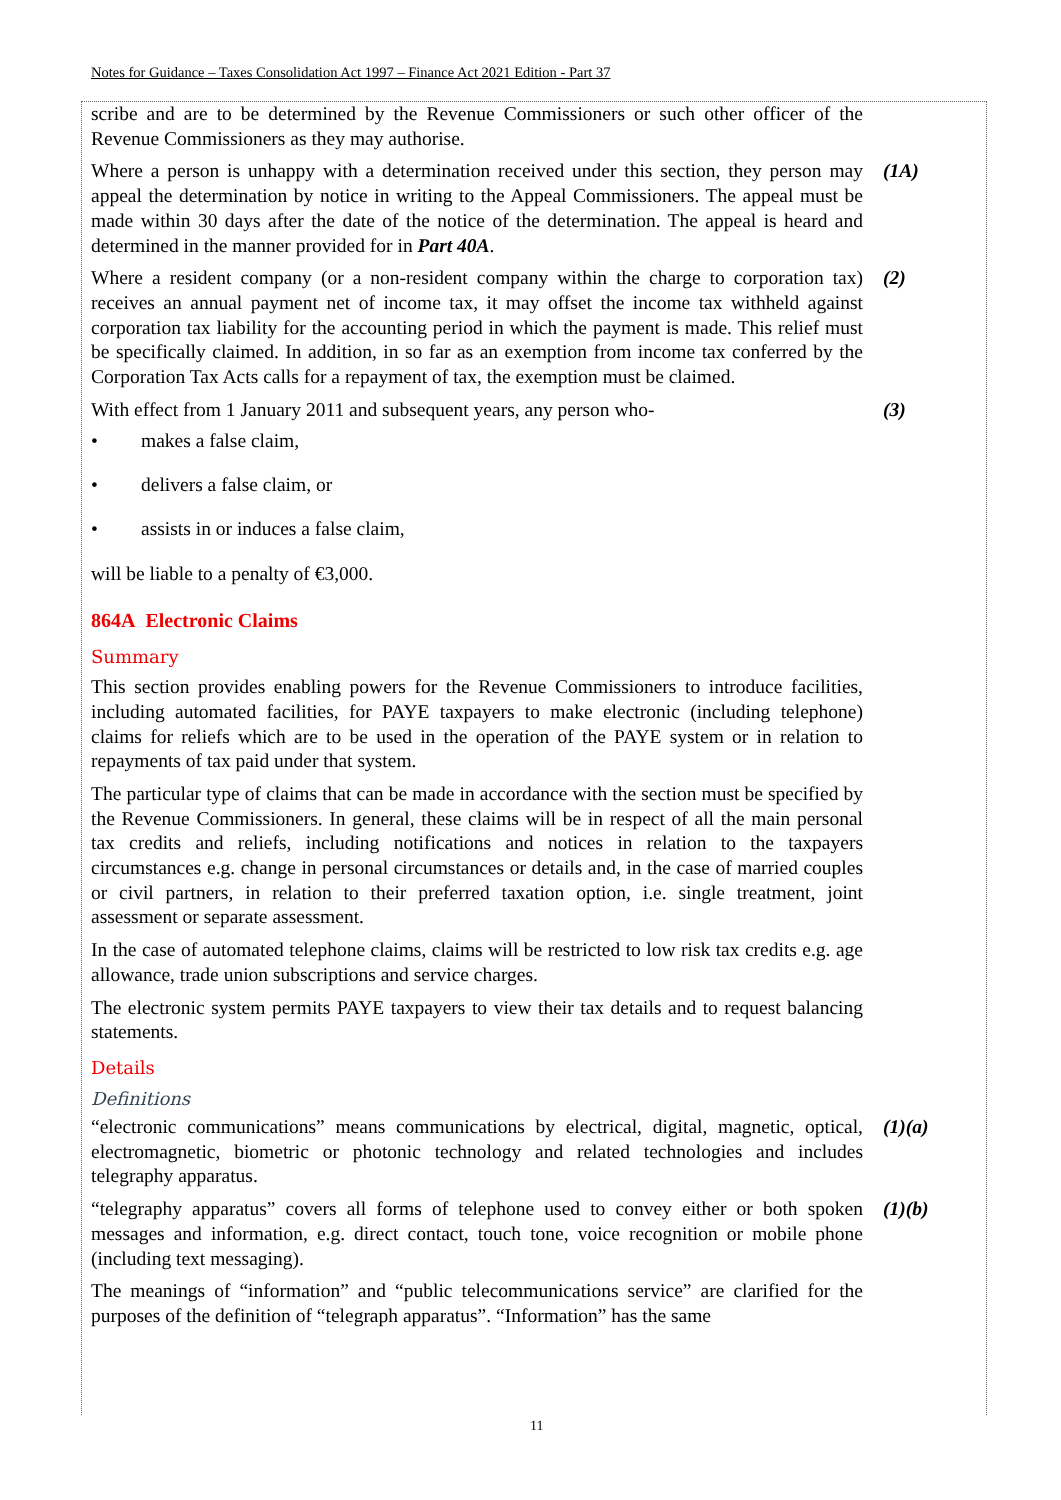Notes for Guidance – Taxes Consolidation Act 1997 – Finance Act 2021 Edition - Part 37
scribe and are to be determined by the Revenue Commissioners or such other officer of the Revenue Commissioners as they may authorise.
Where a person is unhappy with a determination received under this section, they person may appeal the determination by notice in writing to the Appeal Commissioners. The appeal must be made within 30 days after the date of the notice of the determination. The appeal is heard and determined in the manner provided for in Part 40A.
(1A)
Where a resident company (or a non-resident company within the charge to corporation tax) receives an annual payment net of income tax, it may offset the income tax withheld against corporation tax liability for the accounting period in which the payment is made. This relief must be specifically claimed. In addition, in so far as an exemption from income tax conferred by the Corporation Tax Acts calls for a repayment of tax, the exemption must be claimed.
(2)
With effect from 1 January 2011 and subsequent years, any person who-
(3)
• makes a false claim,
• delivers a false claim, or
• assists in or induces a false claim,
will be liable to a penalty of €3,000.
864A Electronic Claims
Summary
This section provides enabling powers for the Revenue Commissioners to introduce facilities, including automated facilities, for PAYE taxpayers to make electronic (including telephone) claims for reliefs which are to be used in the operation of the PAYE system or in relation to repayments of tax paid under that system.
The particular type of claims that can be made in accordance with the section must be specified by the Revenue Commissioners. In general, these claims will be in respect of all the main personal tax credits and reliefs, including notifications and notices in relation to the taxpayers circumstances e.g. change in personal circumstances or details and, in the case of married couples or civil partners, in relation to their preferred taxation option, i.e. single treatment, joint assessment or separate assessment.
In the case of automated telephone claims, claims will be restricted to low risk tax credits e.g. age allowance, trade union subscriptions and service charges.
The electronic system permits PAYE taxpayers to view their tax details and to request balancing statements.
Details
Definitions
“electronic communications” means communications by electrical, digital, magnetic, optical, electromagnetic, biometric or photonic technology and related technologies and includes telegraphy apparatus.
(1)(a)
“telegraphy apparatus” covers all forms of telephone used to convey either or both spoken messages and information, e.g. direct contact, touch tone, voice recognition or mobile phone (including text messaging).
(1)(b)
The meanings of “information” and “public telecommunications service” are clarified for the purposes of the definition of “telegraph apparatus”. “Information” has the same
11